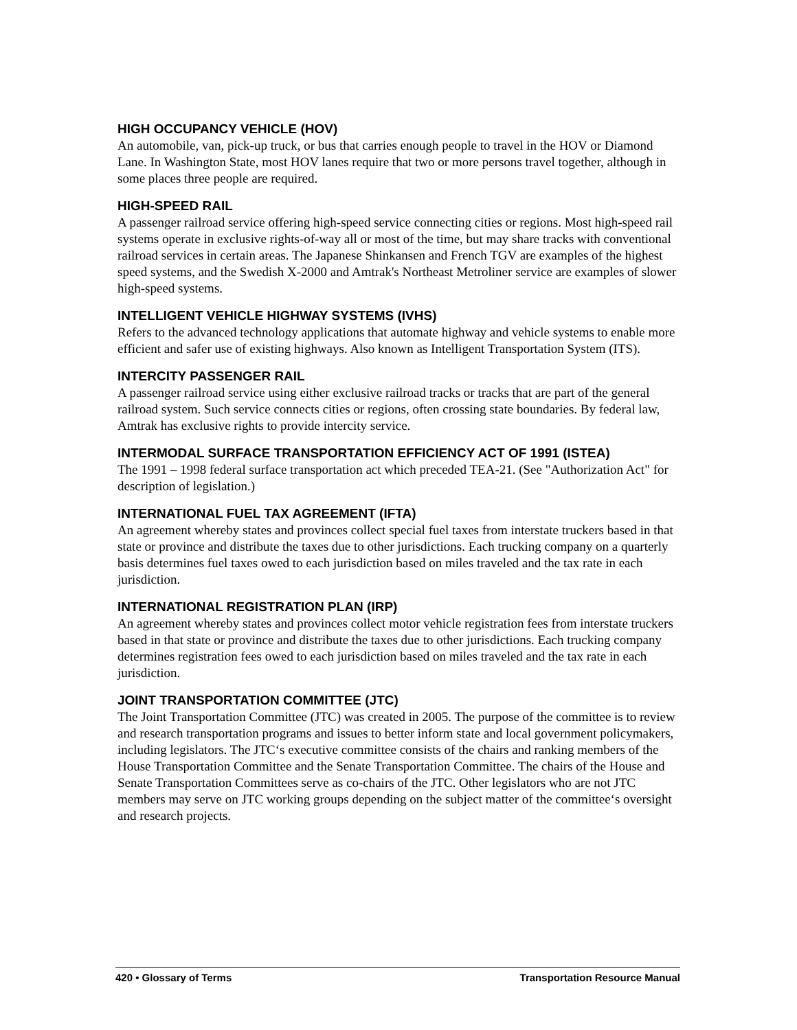HIGH OCCUPANCY VEHICLE (HOV)
An automobile, van, pick-up truck, or bus that carries enough people to travel in the HOV or Diamond Lane. In Washington State, most HOV lanes require that two or more persons travel together, although in some places three people are required.
HIGH-SPEED RAIL
A passenger railroad service offering high-speed service connecting cities or regions. Most high-speed rail systems operate in exclusive rights-of-way all or most of the time, but may share tracks with conventional railroad services in certain areas. The Japanese Shinkansen and French TGV are examples of the highest speed systems, and the Swedish X-2000 and Amtrak's Northeast Metroliner service are examples of slower high-speed systems.
INTELLIGENT VEHICLE HIGHWAY SYSTEMS (IVHS)
Refers to the advanced technology applications that automate highway and vehicle systems to enable more efficient and safer use of existing highways. Also known as Intelligent Transportation System (ITS).
INTERCITY PASSENGER RAIL
A passenger railroad service using either exclusive railroad tracks or tracks that are part of the general railroad system. Such service connects cities or regions, often crossing state boundaries. By federal law, Amtrak has exclusive rights to provide intercity service.
INTERMODAL SURFACE TRANSPORTATION EFFICIENCY ACT OF 1991 (ISTEA)
The 1991 – 1998 federal surface transportation act which preceded TEA-21. (See "Authorization Act" for description of legislation.)
INTERNATIONAL FUEL TAX AGREEMENT (IFTA)
An agreement whereby states and provinces collect special fuel taxes from interstate truckers based in that state or province and distribute the taxes due to other jurisdictions. Each trucking company on a quarterly basis determines fuel taxes owed to each jurisdiction based on miles traveled and the tax rate in each jurisdiction.
INTERNATIONAL REGISTRATION PLAN (IRP)
An agreement whereby states and provinces collect motor vehicle registration fees from interstate truckers based in that state or province and distribute the taxes due to other jurisdictions. Each trucking company determines registration fees owed to each jurisdiction based on miles traveled and the tax rate in each jurisdiction.
JOINT TRANSPORTATION COMMITTEE (JTC)
The Joint Transportation Committee (JTC) was created in 2005. The purpose of the committee is to review and research transportation programs and issues to better inform state and local government policymakers, including legislators. The JTC‘s executive committee consists of the chairs and ranking members of the House Transportation Committee and the Senate Transportation Committee. The chairs of the House and Senate Transportation Committees serve as co-chairs of the JTC. Other legislators who are not JTC members may serve on JTC working groups depending on the subject matter of the committee‘s oversight and research projects.
420 • Glossary of Terms Transportation Resource Manual